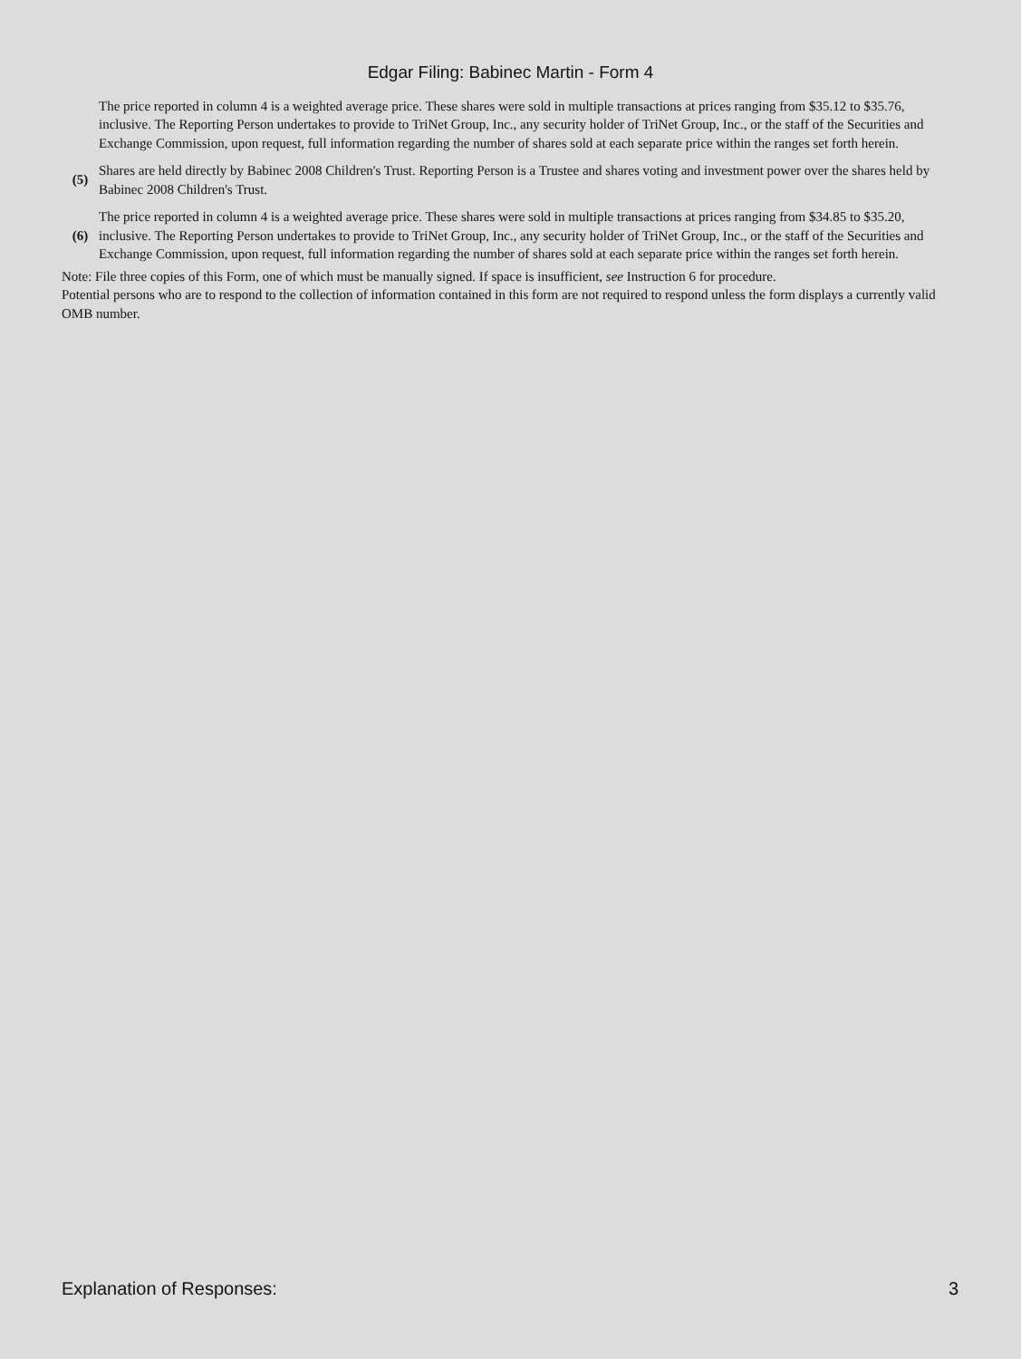Edgar Filing: Babinec Martin - Form 4
| | The price reported in column 4 is a weighted average price. These shares were sold in multiple transactions at prices ranging from $35.12 to $35.76, inclusive. The Reporting Person undertakes to provide to TriNet Group, Inc., any security holder of TriNet Group, Inc., or the staff of the Securities and Exchange Commission, upon request, full information regarding the number of shares sold at each separate price within the ranges set forth herein. |
| (5) | Shares are held directly by Babinec 2008 Children's Trust. Reporting Person is a Trustee and shares voting and investment power over the shares held by Babinec 2008 Children's Trust. |
| (6) | The price reported in column 4 is a weighted average price. These shares were sold in multiple transactions at prices ranging from $34.85 to $35.20, inclusive. The Reporting Person undertakes to provide to TriNet Group, Inc., any security holder of TriNet Group, Inc., or the staff of the Securities and Exchange Commission, upon request, full information regarding the number of shares sold at each separate price within the ranges set forth herein. |
Note: File three copies of this Form, one of which must be manually signed. If space is insufficient, see Instruction 6 for procedure.
Potential persons who are to respond to the collection of information contained in this form are not required to respond unless the form displays a currently valid OMB number.
Explanation of Responses: 3